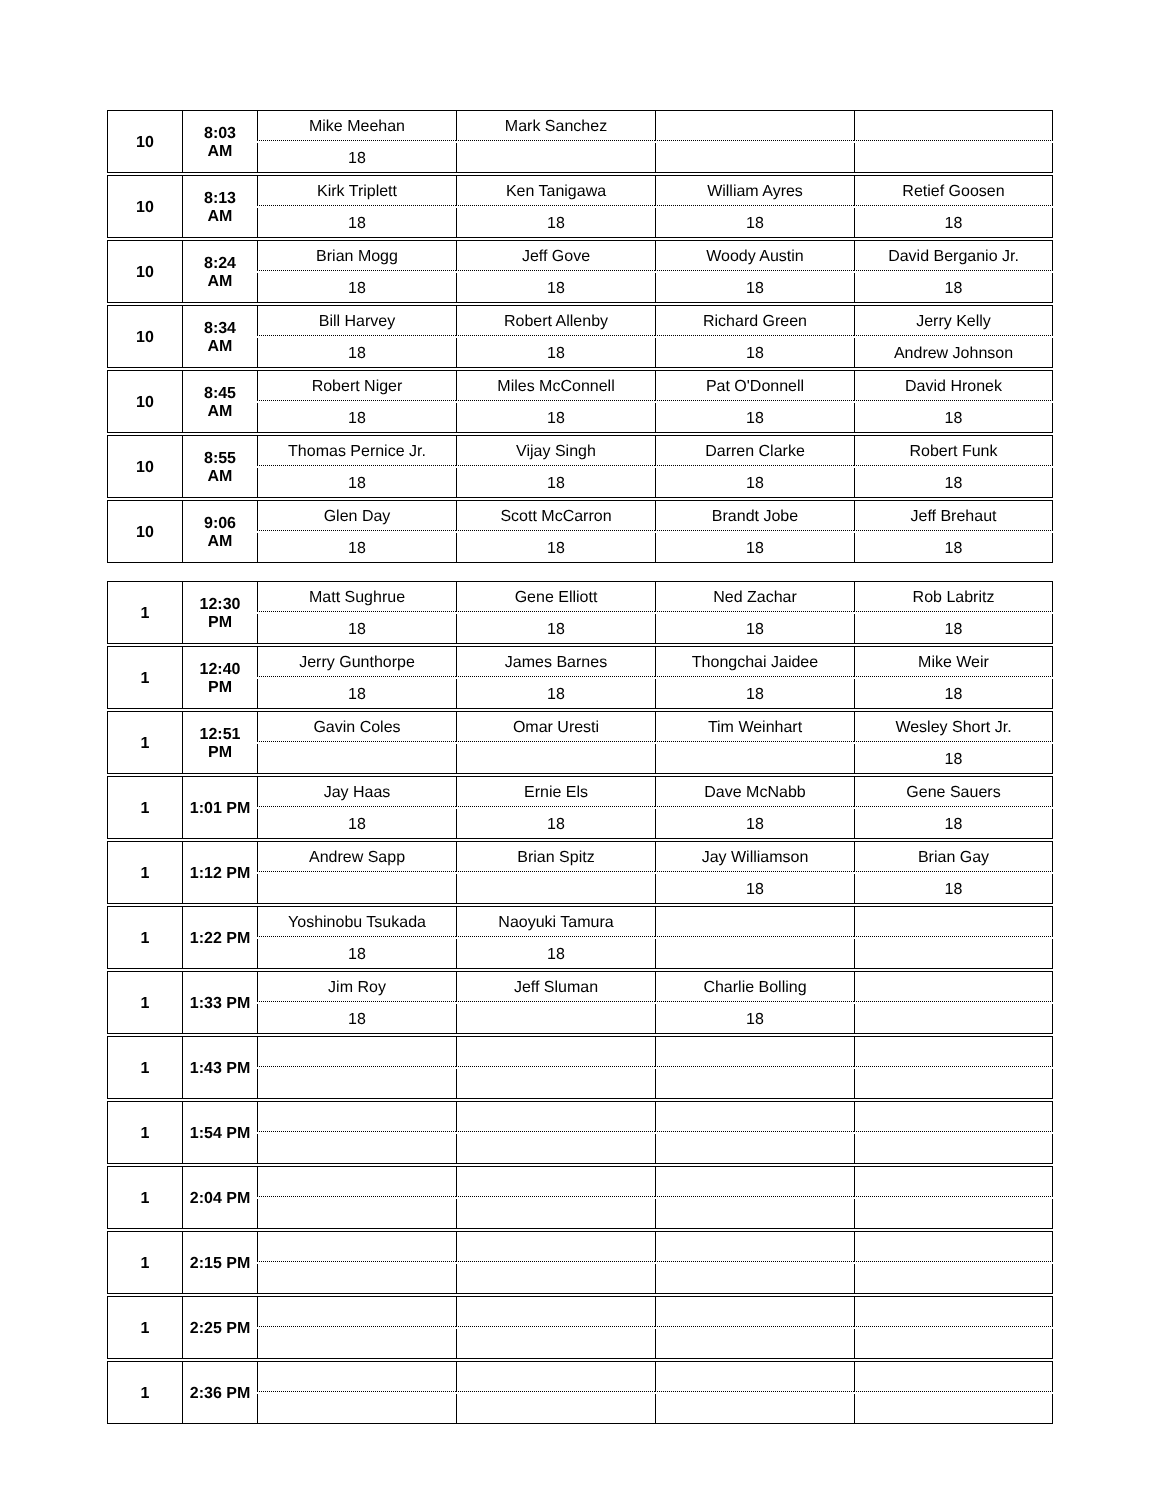| 10 | 8:03 AM | Mike Meehan | Mark Sanchez | | |
| | | 18 | | | |
| 10 | 8:13 AM | Kirk Triplett | Ken Tanigawa | William Ayres | Retief Goosen |
| | | 18 | 18 | 18 | 18 |
| 10 | 8:24 AM | Brian Mogg | Jeff Gove | Woody Austin | David Berganio Jr. |
| | | 18 | 18 | 18 | 18 |
| 10 | 8:34 AM | Bill Harvey | Robert Allenby | Richard Green | Jerry Kelly |
| | | 18 | 18 | 18 | Andrew Johnson |
| 10 | 8:45 AM | Robert Niger | Miles McConnell | Pat O'Donnell | David Hronek |
| | | 18 | 18 | 18 | 18 |
| 10 | 8:55 AM | Thomas Pernice Jr. | Vijay Singh | Darren Clarke | Robert Funk |
| | | 18 | 18 | 18 | 18 |
| 10 | 9:06 AM | Glen Day | Scott McCarron | Brandt Jobe | Jeff Brehaut |
| | | 18 | 18 | 18 | 18 |
| 1 | 12:30 PM | Matt Sughrue | Gene Elliott | Ned Zachar | Rob Labritz |
| | | 18 | 18 | 18 | 18 |
| 1 | 12:40 PM | Jerry Gunthorpe | James Barnes | Thongchai Jaidee | Mike Weir |
| | | 18 | 18 | 18 | 18 |
| 1 | 12:51 PM | Gavin Coles | Omar Uresti | Tim Weinhart | Wesley Short Jr. |
| | | | | | 18 |
| 1 | 1:01 PM | Jay Haas | Ernie Els | Dave McNabb | Gene Sauers |
| | | 18 | 18 | 18 | 18 |
| 1 | 1:12 PM | Andrew Sapp | Brian Spitz | Jay Williamson | Brian Gay |
| | | | | 18 | 18 |
| 1 | 1:22 PM | Yoshinobu Tsukada | Naoyuki Tamura | | |
| | | 18 | 18 | | |
| 1 | 1:33 PM | Jim Roy | Jeff Sluman | Charlie Bolling | |
| | | 18 | | 18 | |
| 1 | 1:43 PM | | | | |
| 1 | 1:54 PM | | | | |
| 1 | 2:04 PM | | | | |
| 1 | 2:15 PM | | | | |
| 1 | 2:25 PM | | | | |
| 1 | 2:36 PM | | | | |